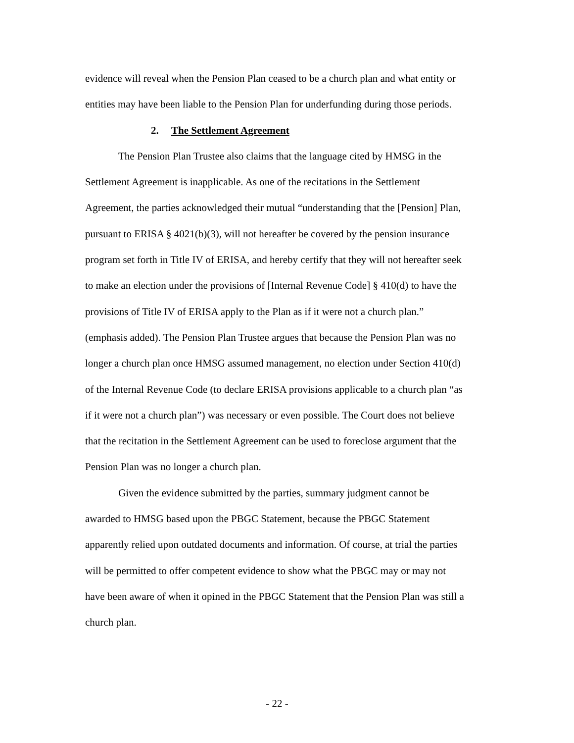evidence will reveal when the Pension Plan ceased to be a church plan and what entity or entities may have been liable to the Pension Plan for underfunding during those periods.
2. The Settlement Agreement
The Pension Plan Trustee also claims that the language cited by HMSG in the Settlement Agreement is inapplicable. As one of the recitations in the Settlement Agreement, the parties acknowledged their mutual “understanding that the [Pension] Plan, pursuant to ERISA § 4021(b)(3), will not hereafter be covered by the pension insurance program set forth in Title IV of ERISA, and hereby certify that they will not hereafter seek to make an election under the provisions of [Internal Revenue Code] § 410(d) to have the provisions of Title IV of ERISA apply to the Plan as if it were not a church plan.” (emphasis added). The Pension Plan Trustee argues that because the Pension Plan was no longer a church plan once HMSG assumed management, no election under Section 410(d) of the Internal Revenue Code (to declare ERISA provisions applicable to a church plan “as if it were not a church plan”) was necessary or even possible. The Court does not believe that the recitation in the Settlement Agreement can be used to foreclose argument that the Pension Plan was no longer a church plan.
Given the evidence submitted by the parties, summary judgment cannot be awarded to HMSG based upon the PBGC Statement, because the PBGC Statement apparently relied upon outdated documents and information. Of course, at trial the parties will be permitted to offer competent evidence to show what the PBGC may or may not have been aware of when it opined in the PBGC Statement that the Pension Plan was still a church plan.
- 22 -